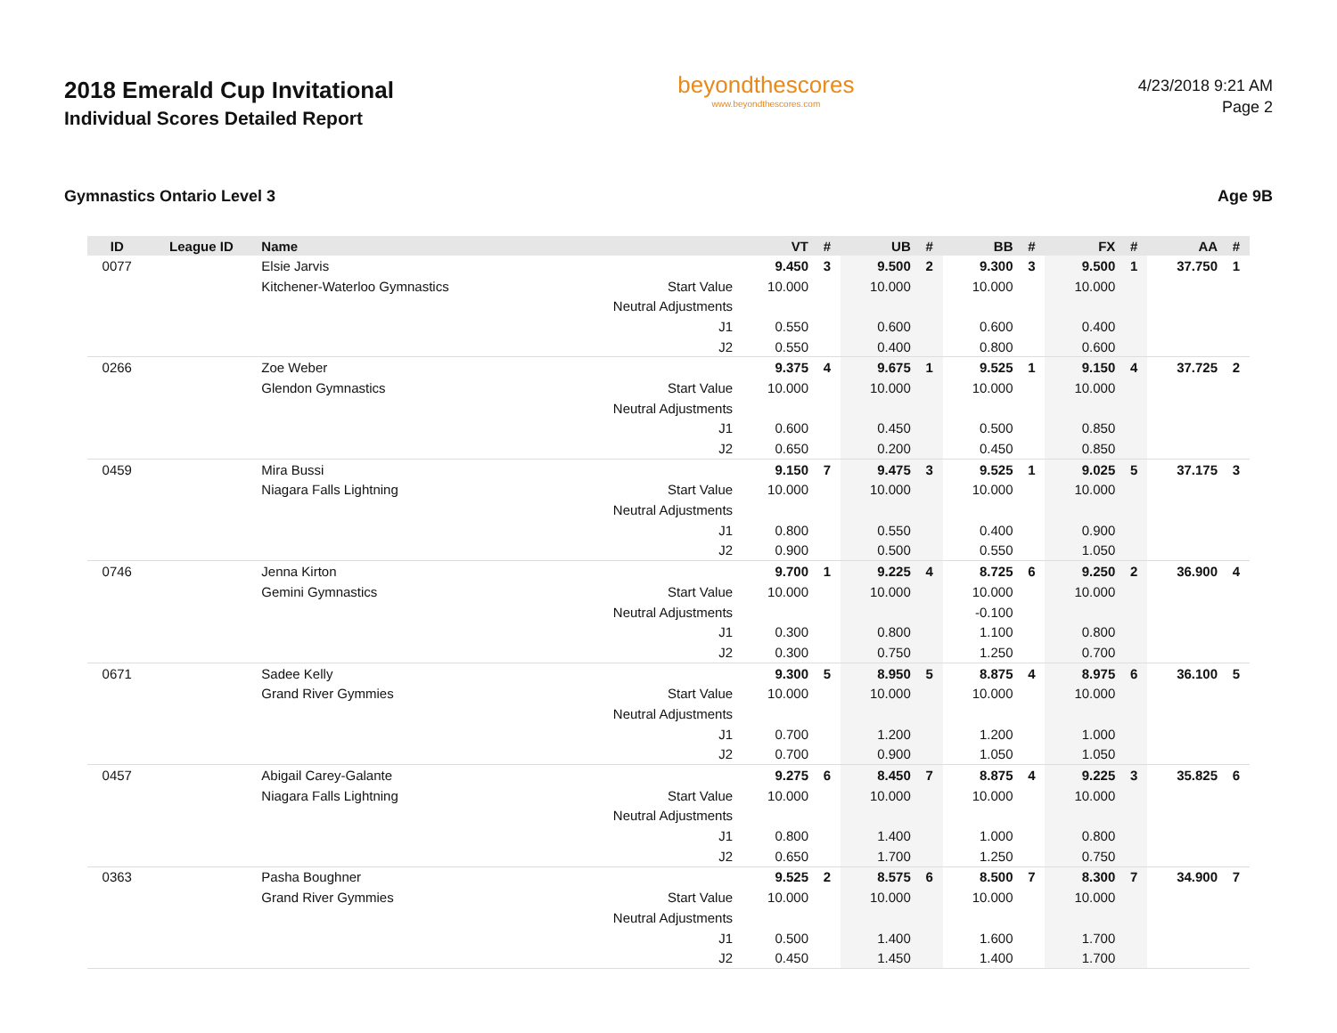2018 Emerald Cup Invitational
Individual Scores Detailed Report
beyondthescores
www.beyondthescores.com
4/23/2018 9:21 AM
Page 2
Gymnastics Ontario Level 3 Age 9B
| ID | League ID | Name | | VT | # | UB | # | BB | # | FX | # | AA | # |
| --- | --- | --- | --- | --- | --- | --- | --- | --- | --- | --- | --- | --- | --- |
| 0077 | | Elsie Jarvis | | 9.450 | 3 | 9.500 | 2 | 9.300 | 3 | 9.500 | 1 | 37.750 | 1 |
| | | Kitchener-Waterloo Gymnastics | Start Value | 10.000 | | 10.000 | | 10.000 | | 10.000 | | | |
| | | | Neutral Adjustments | | | | | | | | | | |
| | | | J1 | 0.550 | | 0.600 | | 0.600 | | 0.400 | | | |
| | | | J2 | 0.550 | | 0.400 | | 0.800 | | 0.600 | | | |
| 0266 | | Zoe Weber | | 9.375 | 4 | 9.675 | 1 | 9.525 | 1 | 9.150 | 4 | 37.725 | 2 |
| | | Glendon Gymnastics | Start Value | 10.000 | | 10.000 | | 10.000 | | 10.000 | | | |
| | | | Neutral Adjustments | | | | | | | | | | |
| | | | J1 | 0.600 | | 0.450 | | 0.500 | | 0.850 | | | |
| | | | J2 | 0.650 | | 0.200 | | 0.450 | | 0.850 | | | |
| 0459 | | Mira Bussi | | 9.150 | 7 | 9.475 | 3 | 9.525 | 1 | 9.025 | 5 | 37.175 | 3 |
| | | Niagara Falls Lightning | Start Value | 10.000 | | 10.000 | | 10.000 | | 10.000 | | | |
| | | | Neutral Adjustments | | | | | | | | | | |
| | | | J1 | 0.800 | | 0.550 | | 0.400 | | 0.900 | | | |
| | | | J2 | 0.900 | | 0.500 | | 0.550 | | 1.050 | | | |
| 0746 | | Jenna Kirton | | 9.700 | 1 | 9.225 | 4 | 8.725 | 6 | 9.250 | 2 | 36.900 | 4 |
| | | Gemini Gymnastics | Start Value | 10.000 | | 10.000 | | 10.000 | | 10.000 | | | |
| | | | Neutral Adjustments | | | | | -0.100 | | | | | |
| | | | J1 | 0.300 | | 0.800 | | 1.100 | | 0.800 | | | |
| | | | J2 | 0.300 | | 0.750 | | 1.250 | | 0.700 | | | |
| 0671 | | Sadee Kelly | | 9.300 | 5 | 8.950 | 5 | 8.875 | 4 | 8.975 | 6 | 36.100 | 5 |
| | | Grand River Gymmies | Start Value | 10.000 | | 10.000 | | 10.000 | | 10.000 | | | |
| | | | Neutral Adjustments | | | | | | | | | | |
| | | | J1 | 0.700 | | 1.200 | | 1.200 | | 1.000 | | | |
| | | | J2 | 0.700 | | 0.900 | | 1.050 | | 1.050 | | | |
| 0457 | | Abigail Carey-Galante | | 9.275 | 6 | 8.450 | 7 | 8.875 | 4 | 9.225 | 3 | 35.825 | 6 |
| | | Niagara Falls Lightning | Start Value | 10.000 | | 10.000 | | 10.000 | | 10.000 | | | |
| | | | Neutral Adjustments | | | | | | | | | | |
| | | | J1 | 0.800 | | 1.400 | | 1.000 | | 0.800 | | | |
| | | | J2 | 0.650 | | 1.700 | | 1.250 | | 0.750 | | | |
| 0363 | | Pasha Boughner | | 9.525 | 2 | 8.575 | 6 | 8.500 | 7 | 8.300 | 7 | 34.900 | 7 |
| | | Grand River Gymmies | Start Value | 10.000 | | 10.000 | | 10.000 | | 10.000 | | | |
| | | | Neutral Adjustments | | | | | | | | | | |
| | | | J1 | 0.500 | | 1.400 | | 1.600 | | 1.700 | | | |
| | | | J2 | 0.450 | | 1.450 | | 1.400 | | 1.700 | | | |